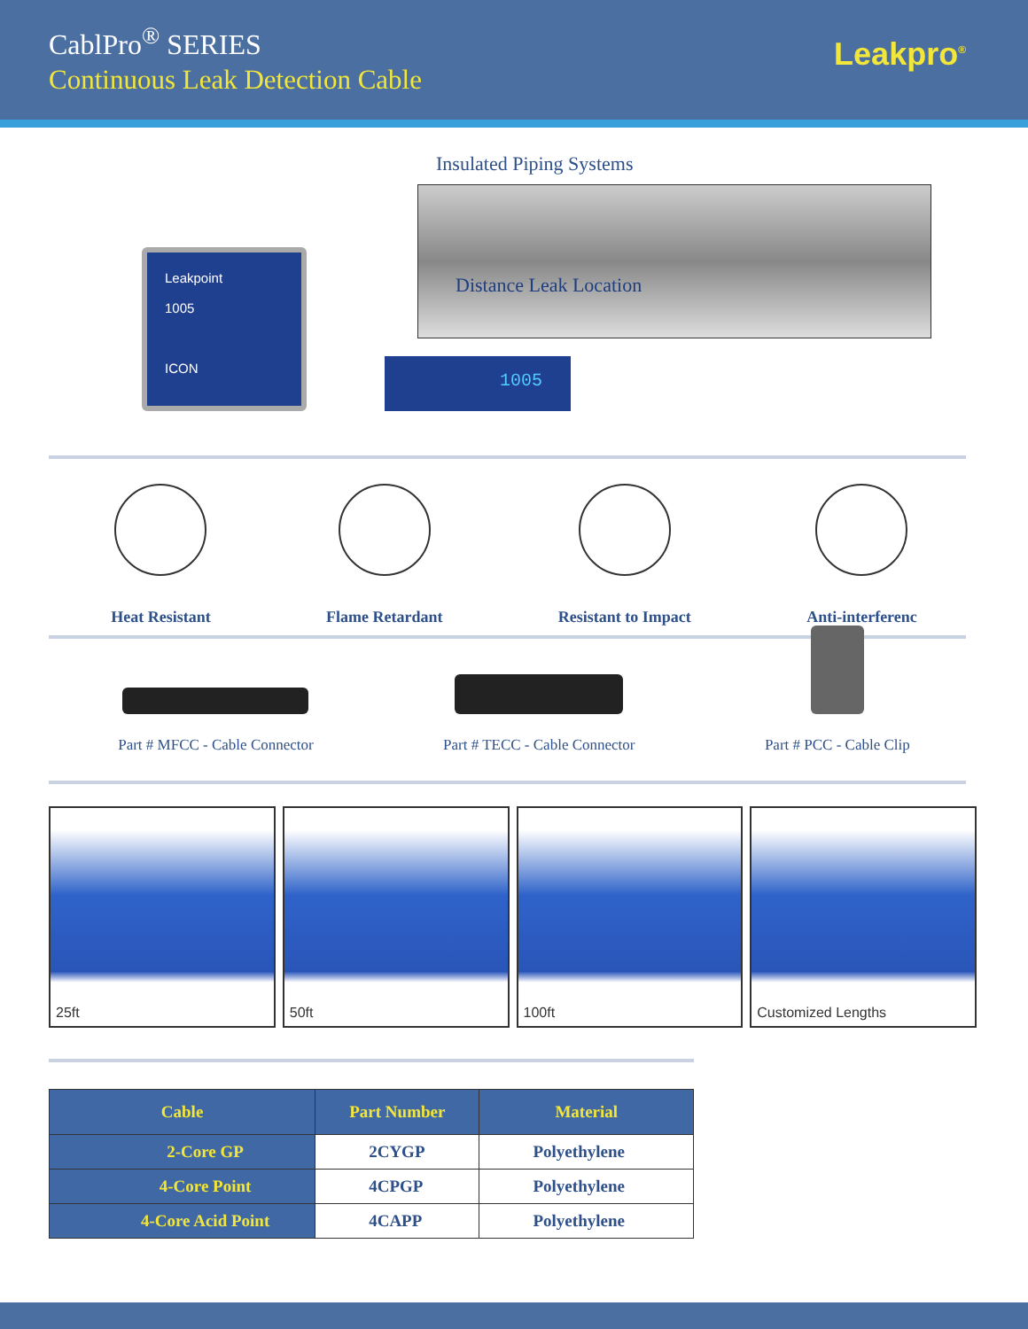CablPro<sup>®</sup> SERIES
Continuous Leak Detection Cable
Leakpro<sup>®</sup>
Insulated Piping Systems
Leakpoint
1005
ICON
Distance Leak Location
1005
Heat Resistant Flame Retardant Resistant to Impact Anti-interferenc
Part # MFCC - Cable Connector
Part # TECC - Cable Connector
Part # PCC - Cable Clip
25ft 50ft 100ft Customized Lengths
| Cable | Part Number | Material |
| --- | --- | --- |
| 2-Core GP | 2CYGP | Polyethylene |
| 4-Core Point | 4CPGP | Polyethylene |
| 4-Core Acid Point | 4CAPP | Polyethylene |